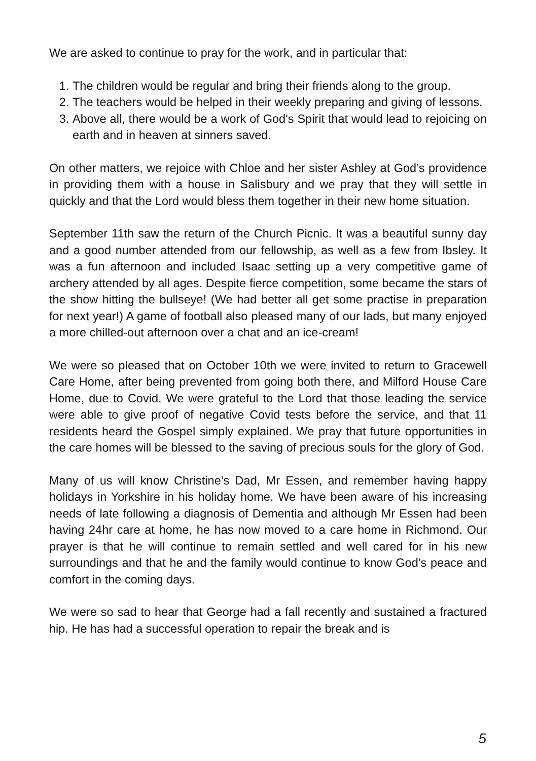We are asked to continue to pray for the work, and in particular that:
1. The children would be regular and bring their friends along to the group.
2. The teachers would be helped in their weekly preparing and giving of lessons.
3. Above all, there would be a work of God's Spirit that would lead to rejoicing on earth and in heaven at sinners saved.
On other matters, we rejoice with Chloe and her sister Ashley at God’s providence in providing them with a house in Salisbury and we pray that they will settle in quickly and that the Lord would bless them together in their new home situation.
September 11th saw the return of the Church Picnic. It was a beautiful sunny day and a good number attended from our fellowship, as well as a few from Ibsley. It was a fun afternoon and included Isaac setting up a very competitive game of archery attended by all ages. Despite fierce competition, some became the stars of the show hitting the bullseye! (We had better all get some practise in preparation for next year!) A game of football also pleased many of our lads, but many enjoyed a more chilled-out afternoon over a chat and an ice-cream!
We were so pleased that on October 10th we were invited to return to Gracewell Care Home, after being prevented from going both there, and Milford House Care Home, due to Covid. We were grateful to the Lord that those leading the service were able to give proof of negative Covid tests before the service, and that 11 residents heard the Gospel simply explained. We pray that future opportunities in the care homes will be blessed to the saving of precious souls for the glory of God.
Many of us will know Christine’s Dad, Mr Essen, and remember having happy holidays in Yorkshire in his holiday home. We have been aware of his increasing needs of late following a diagnosis of Dementia and although Mr Essen had been having 24hr care at home, he has now moved to a care home in Richmond. Our prayer is that he will continue to remain settled and well cared for in his new surroundings and that he and the family would continue to know God’s peace and comfort in the coming days.
We were so sad to hear that George had a fall recently and sustained a fractured hip. He has had a successful operation to repair the break and is
5